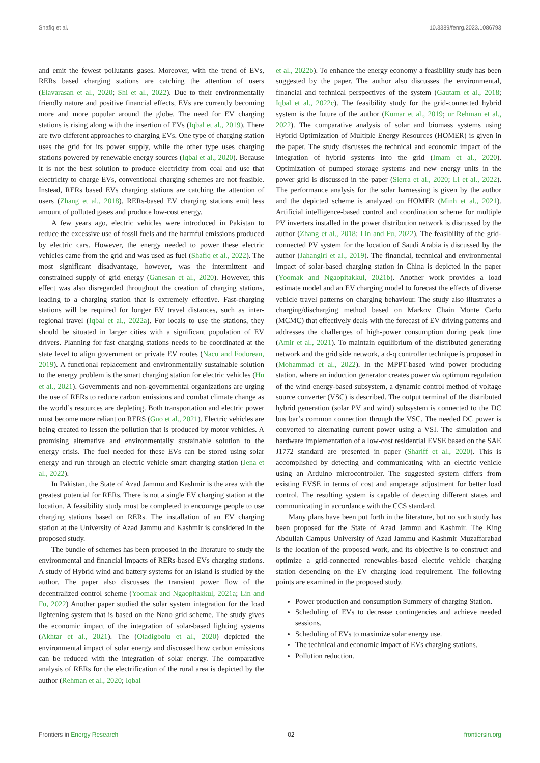Shafiq et al. 10.3389/fenrg.2023.1086793
and emit the fewest pollutants gases. Moreover, with the trend of EVs, RERs based charging stations are catching the attention of users (Elavarasan et al., 2020; Shi et al., 2022). Due to their environmentally friendly nature and positive financial effects, EVs are currently becoming more and more popular around the globe. The need for EV charging stations is rising along with the insertion of EVs (Iqbal et al., 2019). There are two different approaches to charging EVs. One type of charging station uses the grid for its power supply, while the other type uses charging stations powered by renewable energy sources (Iqbal et al., 2020). Because it is not the best solution to produce electricity from coal and use that electricity to charge EVs, conventional charging schemes are not feasible. Instead, RERs based EVs charging stations are catching the attention of users (Zhang et al., 2018). RERs-based EV charging stations emit less amount of polluted gases and produce low-cost energy.
A few years ago, electric vehicles were introduced in Pakistan to reduce the excessive use of fossil fuels and the harmful emissions produced by electric cars. However, the energy needed to power these electric vehicles came from the grid and was used as fuel (Shafiq et al., 2022). The most significant disadvantage, however, was the intermittent and constrained supply of grid energy (Ganesan et al., 2020). However, this effect was also disregarded throughout the creation of charging stations, leading to a charging station that is extremely effective. Fast-charging stations will be required for longer EV travel distances, such as inter-regional travel (Iqbal et al., 2022a). For locals to use the stations, they should be situated in larger cities with a significant population of EV drivers. Planning for fast charging stations needs to be coordinated at the state level to align government or private EV routes (Nacu and Fodorean, 2019). A functional replacement and environmentally sustainable solution to the energy problem is the smart charging station for electric vehicles (Hu et al., 2021). Governments and non-governmental organizations are urging the use of RERs to reduce carbon emissions and combat climate change as the world’s resources are depleting. Both transportation and electric power must become more reliant on RERS (Guo et al., 2021). Electric vehicles are being created to lessen the pollution that is produced by motor vehicles. A promising alternative and environmentally sustainable solution to the energy crisis. The fuel needed for these EVs can be stored using solar energy and run through an electric vehicle smart charging station (Jena et al., 2022).
In Pakistan, the State of Azad Jammu and Kashmir is the area with the greatest potential for RERs. There is not a single EV charging station at the location. A feasibility study must be completed to encourage people to use charging stations based on RERs. The installation of an EV charging station at the University of Azad Jammu and Kashmir is considered in the proposed study.
The bundle of schemes has been proposed in the literature to study the environmental and financial impacts of RERs-based EVs charging stations. A study of Hybrid wind and battery systems for an island is studied by the author. The paper also discusses the transient power flow of the decentralized control scheme (Yoomak and Ngaopitakkul, 2021a; Lin and Fu, 2022) Another paper studied the solar system integration for the load lightening system that is based on the Nano grid scheme. The study gives the economic impact of the integration of solar-based lighting systems (Akhtar et al., 2021). The (Oladigbolu et al., 2020) depicted the environmental impact of solar energy and discussed how carbon emissions can be reduced with the integration of solar energy. The comparative analysis of RERs for the electrification of the rural area is depicted by the author (Rehman et al., 2020; Iqbal
et al., 2022b). To enhance the energy economy a feasibility study has been suggested by the paper. The author also discusses the environmental, financial and technical perspectives of the system (Gautam et al., 2018; Iqbal et al., 2022c). The feasibility study for the grid-connected hybrid system is the future of the author (Kumar et al., 2019; ur Rehman et al., 2022). The comparative analysis of solar and biomass systems using Hybrid Optimization of Multiple Energy Resources (HOMER) is given in the paper. The study discusses the technical and economic impact of the integration of hybrid systems into the grid (Imam et al., 2020). Optimization of pumped storage systems and new energy units in the power grid is discussed in the paper (Sierra et al., 2020; Li et al., 2022). The performance analysis for the solar harnessing is given by the author and the depicted scheme is analyzed on HOMER (Minh et al., 2021). Artificial intelligence-based control and coordination scheme for multiple PV inverters installed in the power distribution network is discussed by the author (Zhang et al., 2018; Lin and Fu, 2022). The feasibility of the grid-connected PV system for the location of Saudi Arabia is discussed by the author (Jahangiri et al., 2019). The financial, technical and environmental impact of solar-based charging station in China is depicted in the paper (Yoomak and Ngaopitakkul, 2021b). Another work provides a load estimate model and an EV charging model to forecast the effects of diverse vehicle travel patterns on charging behaviour. The study also illustrates a charging/discharging method based on Markov Chain Monte Carlo (MCMC) that effectively deals with the forecast of EV driving patterns and addresses the challenges of high-power consumption during peak time (Amir et al., 2021). To maintain equilibrium of the distributed generating network and the grid side network, a d-q controller technique is proposed in (Mohammad et al., 2022). In the MPPT-based wind power producing station, where an induction generator creates power via optimum regulation of the wind energy-based subsystem, a dynamic control method of voltage source converter (VSC) is described. The output terminal of the distributed hybrid generation (solar PV and wind) subsystem is connected to the DC bus bar’s common connection through the VSC. The needed DC power is converted to alternating current power using a VSI. The simulation and hardware implementation of a low-cost residential EVSE based on the SAE J1772 standard are presented in paper (Shariff et al., 2020). This is accomplished by detecting and communicating with an electric vehicle using an Arduino microcontroller. The suggested system differs from existing EVSE in terms of cost and amperage adjustment for better load control. The resulting system is capable of detecting different states and communicating in accordance with the CCS standard.
Many plans have been put forth in the literature, but no such study has been proposed for the State of Azad Jammu and Kashmir. The King Abdullah Campus University of Azad Jammu and Kashmir Muzaffarabad is the location of the proposed work, and its objective is to construct and optimize a grid-connected renewables-based electric vehicle charging station depending on the EV charging load requirement. The following points are examined in the proposed study.
Power production and consumption Summery of charging Station.
Scheduling of EVs to decrease contingencies and achieve needed sessions.
Scheduling of EVs to maximize solar energy use.
The technical and economic impact of EVs charging stations.
Pollution reduction.
Frontiers in Energy Research 02 frontiersin.org